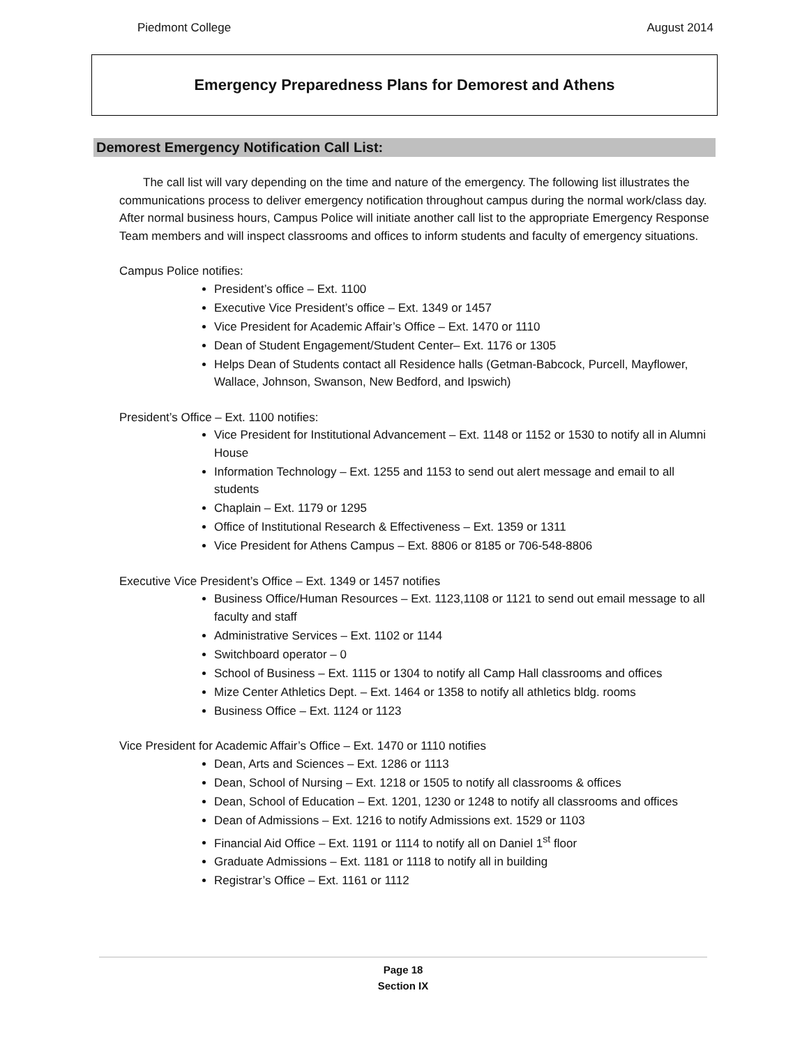Piedmont College August 2014
Emergency Preparedness Plans for Demorest and Athens
Demorest Emergency Notification Call List:
The call list will vary depending on the time and nature of the emergency. The following list illustrates the communications process to deliver emergency notification throughout campus during the normal work/class day. After normal business hours, Campus Police will initiate another call list to the appropriate Emergency Response Team members and will inspect classrooms and offices to inform students and faculty of emergency situations.
Campus Police notifies:
President’s office – Ext. 1100
Executive Vice President’s office – Ext. 1349 or 1457
Vice President for Academic Affair’s Office – Ext. 1470 or 1110
Dean of Student Engagement/Student Center– Ext. 1176 or 1305
Helps Dean of Students contact all Residence halls (Getman-Babcock, Purcell, Mayflower, Wallace, Johnson, Swanson, New Bedford, and Ipswich)
President’s Office – Ext. 1100 notifies:
Vice President for Institutional Advancement – Ext. 1148 or 1152 or 1530 to notify all in Alumni House
Information Technology – Ext. 1255 and 1153 to send out alert message and email to all students
Chaplain – Ext. 1179 or 1295
Office of Institutional Research & Effectiveness – Ext. 1359 or 1311
Vice President for Athens Campus – Ext. 8806 or 8185 or 706-548-8806
Executive Vice President’s Office – Ext. 1349 or 1457 notifies
Business Office/Human Resources – Ext. 1123,1108 or 1121 to send out email message to all faculty and staff
Administrative Services – Ext. 1102 or 1144
Switchboard operator – 0
School of Business – Ext. 1115 or 1304 to notify all Camp Hall classrooms and offices
Mize Center Athletics Dept. – Ext. 1464 or 1358 to notify all athletics bldg. rooms
Business Office – Ext. 1124 or 1123
Vice President for Academic Affair’s Office – Ext. 1470 or 1110 notifies
Dean, Arts and Sciences – Ext. 1286 or 1113
Dean, School of Nursing – Ext. 1218 or 1505 to notify all classrooms & offices
Dean, School of Education – Ext. 1201, 1230 or 1248 to notify all classrooms and offices
Dean of Admissions – Ext. 1216 to notify Admissions ext. 1529 or 1103
Financial Aid Office – Ext. 1191 or 1114 to notify all on Daniel 1<sup>st</sup> floor
Graduate Admissions – Ext. 1181 or 1118 to notify all in building
Registrar’s Office – Ext. 1161 or 1112
Page 18
Section IX